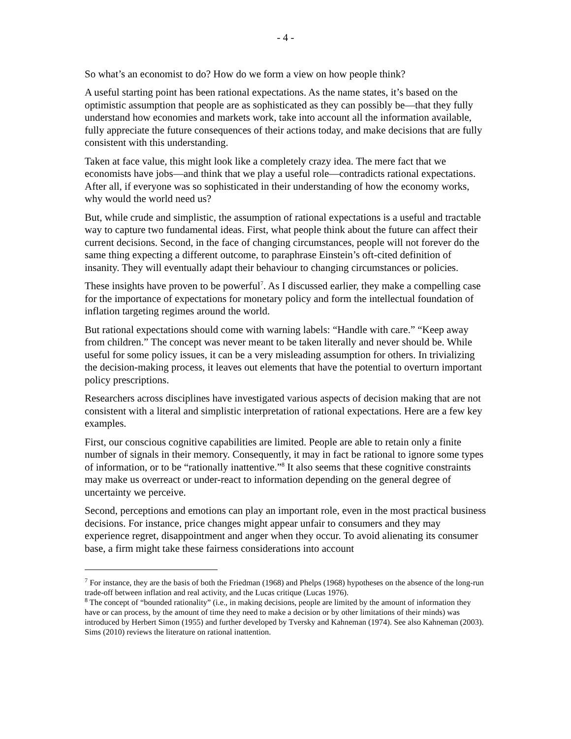- 4 -
So what’s an economist to do? How do we form a view on how people think?
A useful starting point has been rational expectations. As the name states, it’s based on the optimistic assumption that people are as sophisticated as they can possibly be—that they fully understand how economies and markets work, take into account all the information available, fully appreciate the future consequences of their actions today, and make decisions that are fully consistent with this understanding.
Taken at face value, this might look like a completely crazy idea. The mere fact that we economists have jobs—and think that we play a useful role—contradicts rational expectations. After all, if everyone was so sophisticated in their understanding of how the economy works, why would the world need us?
But, while crude and simplistic, the assumption of rational expectations is a useful and tractable way to capture two fundamental ideas. First, what people think about the future can affect their current decisions. Second, in the face of changing circumstances, people will not forever do the same thing expecting a different outcome, to paraphrase Einstein’s oft-cited definition of insanity. They will eventually adapt their behaviour to changing circumstances or policies.
These insights have proven to be powerful<sup>7</sup>. As I discussed earlier, they make a compelling case for the importance of expectations for monetary policy and form the intellectual foundation of inflation targeting regimes around the world.
But rational expectations should come with warning labels: “Handle with care.” “Keep away from children.” The concept was never meant to be taken literally and never should be. While useful for some policy issues, it can be a very misleading assumption for others. In trivializing the decision-making process, it leaves out elements that have the potential to overturn important policy prescriptions.
Researchers across disciplines have investigated various aspects of decision making that are not consistent with a literal and simplistic interpretation of rational expectations. Here are a few key examples.
First, our conscious cognitive capabilities are limited. People are able to retain only a finite number of signals in their memory. Consequently, it may in fact be rational to ignore some types of information, or to be “rationally inattentive.”<sup>8</sup> It also seems that these cognitive constraints may make us overreact or under-react to information depending on the general degree of uncertainty we perceive.
Second, perceptions and emotions can play an important role, even in the most practical business decisions. For instance, price changes might appear unfair to consumers and they may experience regret, disappointment and anger when they occur. To avoid alienating its consumer base, a firm might take these fairness considerations into account
<sup>7</sup> For instance, they are the basis of both the Friedman (1968) and Phelps (1968) hypotheses on the absence of the long-run trade-off between inflation and real activity, and the Lucas critique (Lucas 1976).
<sup>8</sup> The concept of “bounded rationality” (i.e., in making decisions, people are limited by the amount of information they have or can process, by the amount of time they need to make a decision or by other limitations of their minds) was introduced by Herbert Simon (1955) and further developed by Tversky and Kahneman (1974). See also Kahneman (2003). Sims (2010) reviews the literature on rational inattention.